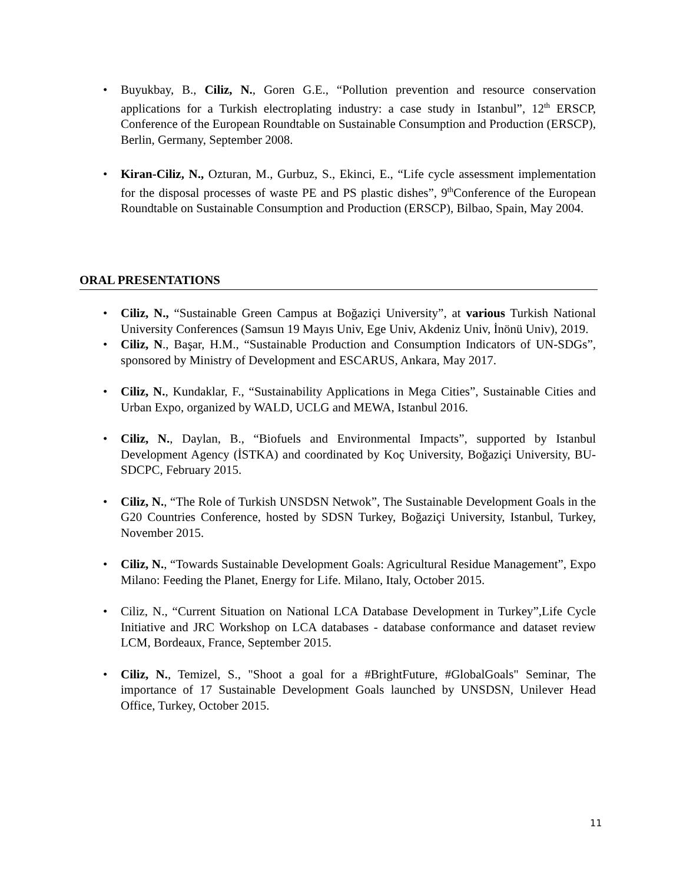• Buyukbay, B., Ciliz, N., Goren G.E., “Pollution prevention and resource conservation applications for a Turkish electroplating industry: a case study in Istanbul”, 12<sup>th</sup> ERSCP, Conference of the European Roundtable on Sustainable Consumption and Production (ERSCP), Berlin, Germany, September 2008.
• Kiran-Ciliz, N., Ozturan, M., Gurbuz, S., Ekinci, E., “Life cycle assessment implementation for the disposal processes of waste PE and PS plastic dishes”, 9<sup>th</sup>Conference of the European Roundtable on Sustainable Consumption and Production (ERSCP), Bilbao, Spain, May 2004.
ORAL PRESENTATIONS
• Ciliz, N., “Sustainable Green Campus at Boğaziçi University”, at various Turkish National University Conferences (Samsun 19 Mayıs Univ, Ege Univ, Akdeniz Univ, İnönü Univ), 2019.
• Ciliz, N., Başar, H.M., “Sustainable Production and Consumption Indicators of UN-SDGs”, sponsored by Ministry of Development and ESCARUS, Ankara, May 2017.
• Ciliz, N., Kundaklar, F., “Sustainability Applications in Mega Cities”, Sustainable Cities and Urban Expo, organized by WALD, UCLG and MEWA, Istanbul 2016.
• Ciliz, N., Daylan, B., “Biofuels and Environmental Impacts”, supported by Istanbul Development Agency (İSTKA) and coordinated by Koç University, Boğaziçi University, BU-SDCPC, February 2015.
• Ciliz, N., “The Role of Turkish UNSDSN Netwok”, The Sustainable Development Goals in the G20 Countries Conference, hosted by SDSN Turkey, Boğaziçi University, Istanbul, Turkey, November 2015.
• Ciliz, N., “Towards Sustainable Development Goals: Agricultural Residue Management”, Expo Milano: Feeding the Planet, Energy for Life. Milano, Italy, October 2015.
• Ciliz, N., “Current Situation on National LCA Database Development in Turkey”,Life Cycle Initiative and JRC Workshop on LCA databases - database conformance and dataset review LCM, Bordeaux, France, September 2015.
• Ciliz, N., Temizel, S., "Shoot a goal for a #BrightFuture, #GlobalGoals" Seminar, The importance of 17 Sustainable Development Goals launched by UNSDSN, Unilever Head Office, Turkey, October 2015.
11